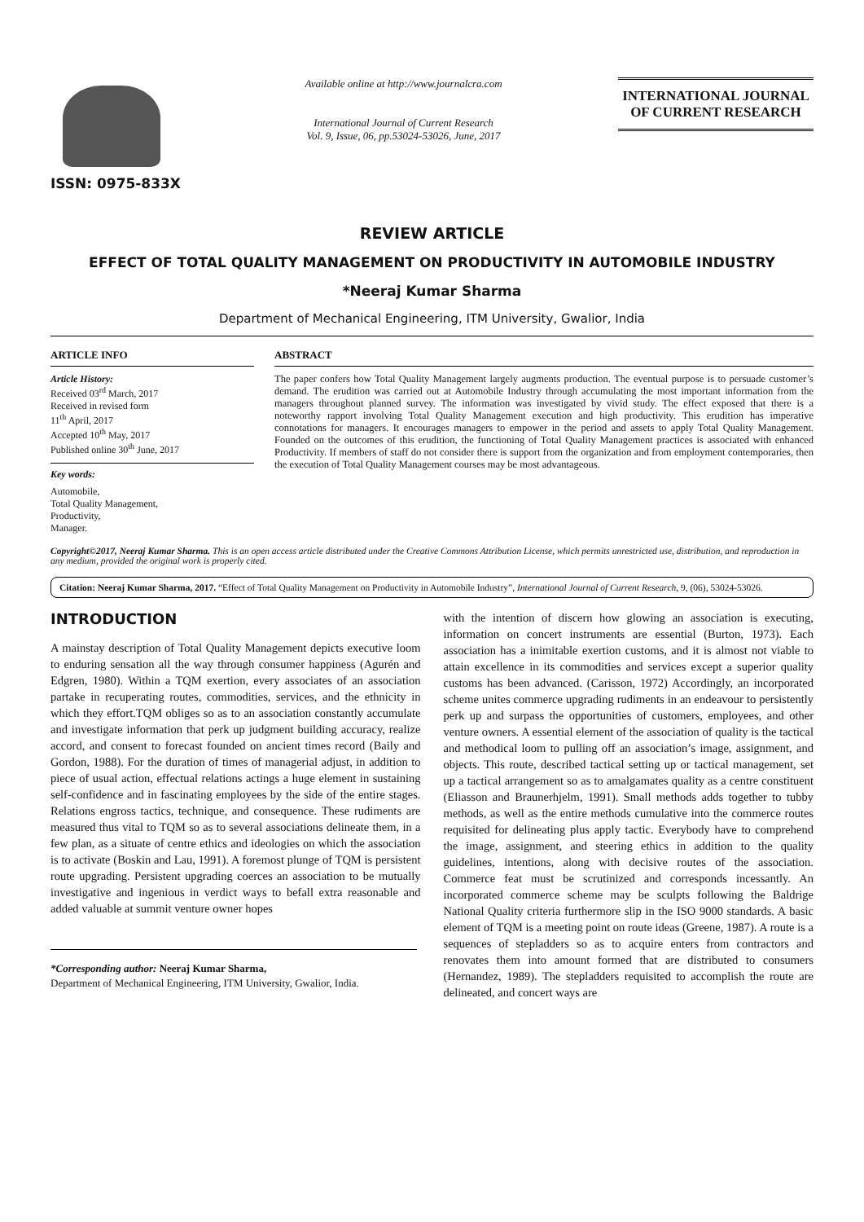ISSN: 0975-833X
Available online at http://www.journalcra.com
International Journal of Current Research
Vol. 9, Issue, 06, pp.53024-53026, June, 2017
INTERNATIONAL JOURNAL
OF CURRENT RESEARCH
REVIEW ARTICLE
EFFECT OF TOTAL QUALITY MANAGEMENT ON PRODUCTIVITY IN AUTOMOBILE INDUSTRY
*Neeraj Kumar Sharma
Department of Mechanical Engineering, ITM University, Gwalior, India
ARTICLE INFO
Article History:
Received 03<sup>rd</sup> March, 2017
Received in revised form
11<sup>th</sup> April, 2017
Accepted 10<sup>th</sup> May, 2017
Published online 30<sup>th</sup> June, 2017
Key words:
Automobile,
Total Quality Management,
Productivity,
Manager.
ABSTRACT
The paper confers how Total Quality Management largely augments production. The eventual purpose is to persuade customer’s demand. The erudition was carried out at Automobile Industry through accumulating the most important information from the managers throughout planned survey. The information was investigated by vivid study. The effect exposed that there is a noteworthy rapport involving Total Quality Management execution and high productivity. This erudition has imperative connotations for managers. It encourages managers to empower in the period and assets to apply Total Quality Management. Founded on the outcomes of this erudition, the functioning of Total Quality Management practices is associated with enhanced Productivity. If members of staff do not consider there is support from the organization and from employment contemporaries, then the execution of Total Quality Management courses may be most advantageous.
Copyright©2017, Neeraj Kumar Sharma. This is an open access article distributed under the Creative Commons Attribution License, which permits unrestricted use, distribution, and reproduction in any medium, provided the original work is properly cited.
Citation: Neeraj Kumar Sharma, 2017. “Effect of Total Quality Management on Productivity in Automobile Industry”, International Journal of Current Research, 9, (06), 53024-53026.
INTRODUCTION
A mainstay description of Total Quality Management depicts executive loom to enduring sensation all the way through consumer happiness (Agurén and Edgren, 1980). Within a TQM exertion, every associates of an association partake in recuperating routes, commodities, services, and the ethnicity in which they effort.TQM obliges so as to an association constantly accumulate and investigate information that perk up judgment building accuracy, realize accord, and consent to forecast founded on ancient times record (Baily and Gordon, 1988). For the duration of times of managerial adjust, in addition to piece of usual action, effectual relations actings a huge element in sustaining self-confidence and in fascinating employees by the side of the entire stages. Relations engross tactics, technique, and consequence. These rudiments are measured thus vital to TQM so as to several associations delineate them, in a few plan, as a situate of centre ethics and ideologies on which the association is to activate (Boskin and Lau, 1991). A foremost plunge of TQM is persistent route upgrading. Persistent upgrading coerces an association to be mutually investigative and ingenious in verdict ways to befall extra reasonable and added valuable at summit venture owner hopes
*Corresponding author: Neeraj Kumar Sharma,
Department of Mechanical Engineering, ITM University, Gwalior, India.
with the intention of discern how glowing an association is executing, information on concert instruments are essential (Burton, 1973). Each association has a inimitable exertion customs, and it is almost not viable to attain excellence in its commodities and services except a superior quality customs has been advanced. (Carisson, 1972) Accordingly, an incorporated scheme unites commerce upgrading rudiments in an endeavour to persistently perk up and surpass the opportunities of customers, employees, and other venture owners. A essential element of the association of quality is the tactical and methodical loom to pulling off an association’s image, assignment, and objects. This route, described tactical setting up or tactical management, set up a tactical arrangement so as to amalgamates quality as a centre constituent (Eliasson and Braunerhjelm, 1991). Small methods adds together to tubby methods, as well as the entire methods cumulative into the commerce routes requisited for delineating plus apply tactic. Everybody have to comprehend the image, assignment, and steering ethics in addition to the quality guidelines, intentions, along with decisive routes of the association. Commerce feat must be scrutinized and corresponds incessantly. An incorporated commerce scheme may be sculpts following the Baldrige National Quality criteria furthermore slip in the ISO 9000 standards. A basic element of TQM is a meeting point on route ideas (Greene, 1987). A route is a sequences of stepladders so as to acquire enters from contractors and renovates them into amount formed that are distributed to consumers (Hernandez, 1989). The stepladders requisited to accomplish the route are delineated, and concert ways are